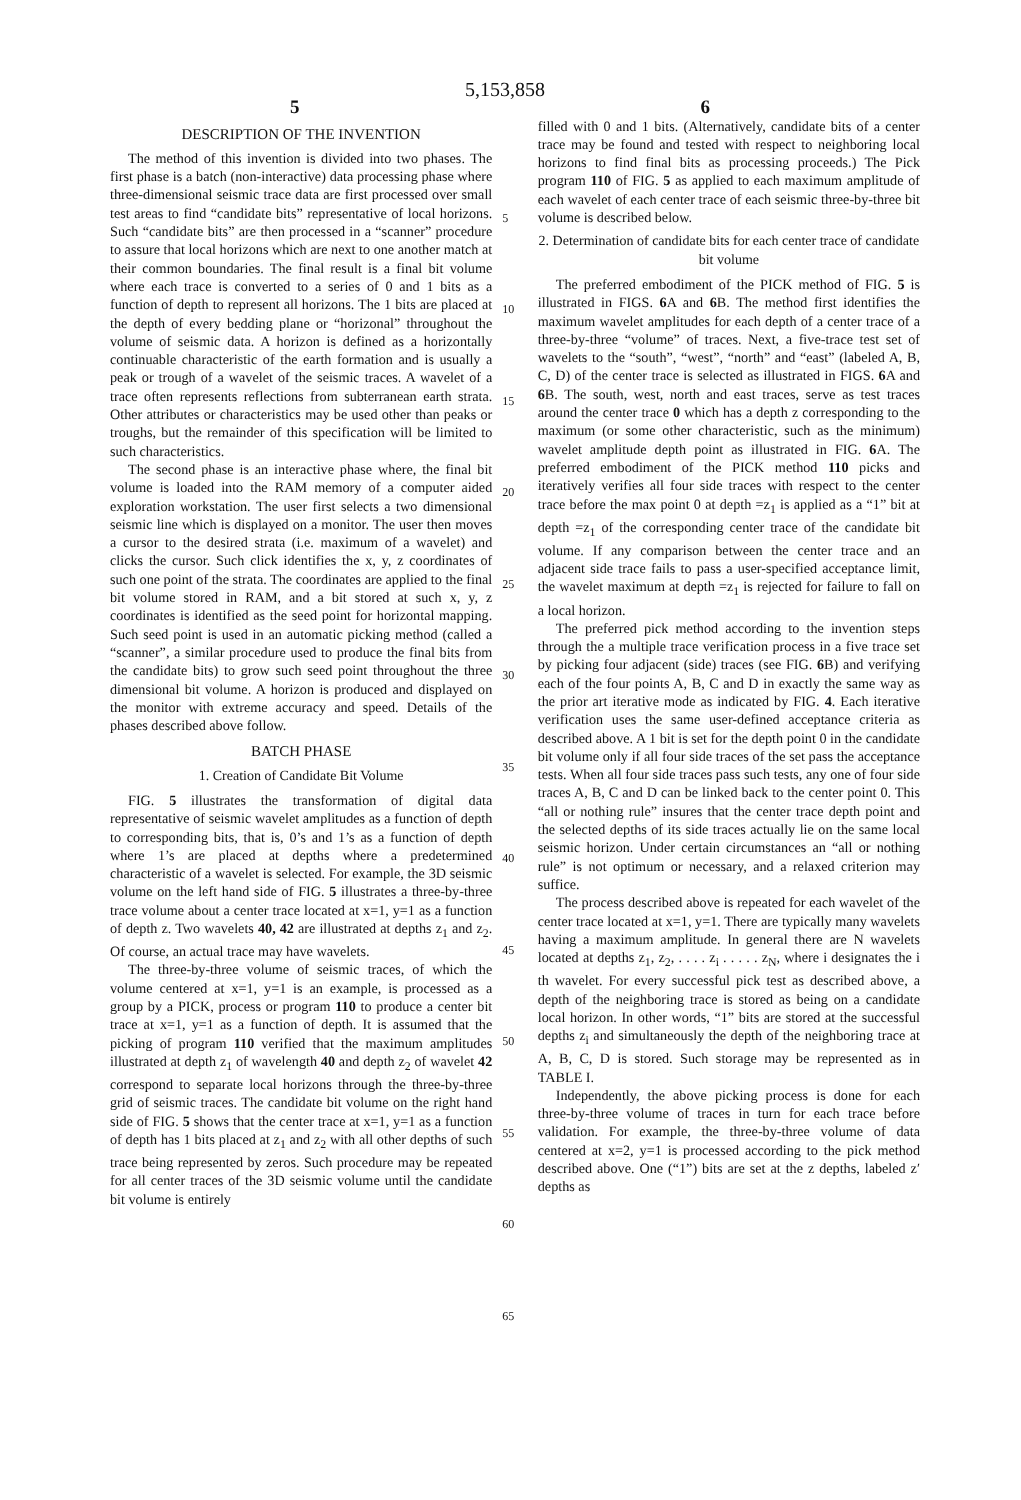5,153,858
5 6
DESCRIPTION OF THE INVENTION
The method of this invention is divided into two phases. The first phase is a batch (non-interactive) data processing phase where three-dimensional seismic trace data are first processed over small test areas to find “candidate bits” representative of local horizons. Such “candidate bits” are then processed in a “scanner” procedure to assure that local horizons which are next to one another match at their common boundaries. The final result is a final bit volume where each trace is converted to a series of 0 and 1 bits as a function of depth to represent all horizons. The 1 bits are placed at the depth of every bedding plane or “horizonal” throughout the volume of seismic data. A horizon is defined as a horizontally continuable characteristic of the earth formation and is usually a peak or trough of a wavelet of the seismic traces. A wavelet of a trace often represents reflections from subterranean earth strata. Other attributes or characteristics may be used other than peaks or troughs, but the remainder of this specification will be limited to such characteristics.
The second phase is an interactive phase where, the final bit volume is loaded into the RAM memory of a computer aided exploration workstation. The user first selects a two dimensional seismic line which is displayed on a monitor. The user then moves a cursor to the desired strata (i.e. maximum of a wavelet) and clicks the cursor. Such click identifies the x, y, z coordinates of such one point of the strata. The coordinates are applied to the final bit volume stored in RAM, and a bit stored at such x, y, z coordinates is identified as the seed point for horizontal mapping. Such seed point is used in an automatic picking method (called a “scanner”, a similar procedure used to produce the final bits from the candidate bits) to grow such seed point throughout the three dimensional bit volume. A horizon is produced and displayed on the monitor with extreme accuracy and speed. Details of the phases described above follow.
BATCH PHASE
1. Creation of Candidate Bit Volume
FIG. 5 illustrates the transformation of digital data representative of seismic wavelet amplitudes as a function of depth to corresponding bits, that is, 0’s and 1’s as a function of depth where 1’s are placed at depths where a predetermined characteristic of a wavelet is selected. For example, the 3D seismic volume on the left hand side of FIG. 5 illustrates a three-by-three trace volume about a center trace located at x=1, y=1 as a function of depth z. Two wavelets 40, 42 are illustrated at depths z<sub>1</sub> and z<sub>2</sub>. Of course, an actual trace may have wavelets.
The three-by-three volume of seismic traces, of which the volume centered at x=1, y=1 is an example, is processed as a group by a PICK, process or program 110 to produce a center bit trace at x=1, y=1 as a function of depth. It is assumed that the picking of program 110 verified that the maximum amplitudes illustrated at depth z<sub>1</sub> of wavelength 40 and depth z<sub>2</sub> of wavelet 42 correspond to separate local horizons through the three-by-three grid of seismic traces. The candidate bit volume on the right hand side of FIG. 5 shows that the center trace at x=1, y=1 as a function of depth has 1 bits placed at z<sub>1</sub> and z<sub>2</sub> with all other depths of such trace being represented by zeros. Such procedure may be repeated for all center traces of the 3D seismic volume until the candidate bit volume is entirely
5
10
15
20
25
30
35
40
45
50
55
60
65
filled with 0 and 1 bits. (Alternatively, candidate bits of a center trace may be found and tested with respect to neighboring local horizons to find final bits as processing proceeds.) The Pick program 110 of FIG. 5 as applied to each maximum amplitude of each wavelet of each center trace of each seismic three-by-three bit volume is described below.
2. Determination of candidate bits for each center trace of candidate bit volume
The preferred embodiment of the PICK method of FIG. 5 is illustrated in FIGS. 6 A and 6 B. The method first identifies the maximum wavelet amplitudes for each depth of a center trace of a three-by-three “volume” of traces. Next, a five-trace test set of wavelets to the “south”, “west”, “north” and “east” (labeled A, B, C, D) of the center trace is selected as illustrated in FIGS. 6 A and 6 B. The south, west, north and east traces, serve as test traces around the center trace 0 which has a depth z corresponding to the maximum (or some other characteristic, such as the minimum) wavelet amplitude depth point as illustrated in FIG. 6 A. The preferred embodiment of the PICK method 110 picks and iteratively verifies all four side traces with respect to the center trace before the max point 0 at depth =z<sub>1</sub> is applied as a “1” bit at depth =z<sub>1</sub> of the corresponding center trace of the candidate bit volume. If any comparison between the center trace and an adjacent side trace fails to pass a user-specified acceptance limit, the wavelet maximum at depth =z<sub>1</sub> is rejected for failure to fall on a local horizon.
The preferred pick method according to the invention steps through the a multiple trace verification process in a five trace set by picking four adjacent (side) traces (see FIG. 6 B) and verifying each of the four points A, B, C and D in exactly the same way as the prior art iterative mode as indicated by FIG. 4. Each iterative verification uses the same user-defined acceptance criteria as described above. A 1 bit is set for the depth point 0 in the candidate bit volume only if all four side traces of the set pass the acceptance tests. When all four side traces pass such tests, any one of four side traces A, B, C and D can be linked back to the center point 0. This “all or nothing rule” insures that the center trace depth point and the selected depths of its side traces actually lie on the same local seismic horizon. Under certain circumstances an “all or nothing rule” is not optimum or necessary, and a relaxed criterion may suffice.
The process described above is repeated for each wavelet of the center trace located at x=1, y=1. There are typically many wavelets having a maximum amplitude. In general there are N wavelets located at depths z<sub>1</sub>, z<sub>2</sub>, . . . . z<sub>i</sub> . . . . . z<sub>N</sub>, where i designates the i th wavelet. For every successful pick test as described above, a depth of the neighboring trace is stored as being on a candidate local horizon. In other words, “1” bits are stored at the successful depths z<sub>i</sub> and simultaneously the depth of the neighboring trace at A, B, C, D is stored. Such storage may be represented as in TABLE I.
Independently, the above picking process is done for each three-by-three volume of traces in turn for each trace before validation. For example, the three-by-three volume of data centered at x=2, y=1 is processed according to the pick method described above. One (“1”) bits are set at the z depths, labeled z′ depths as